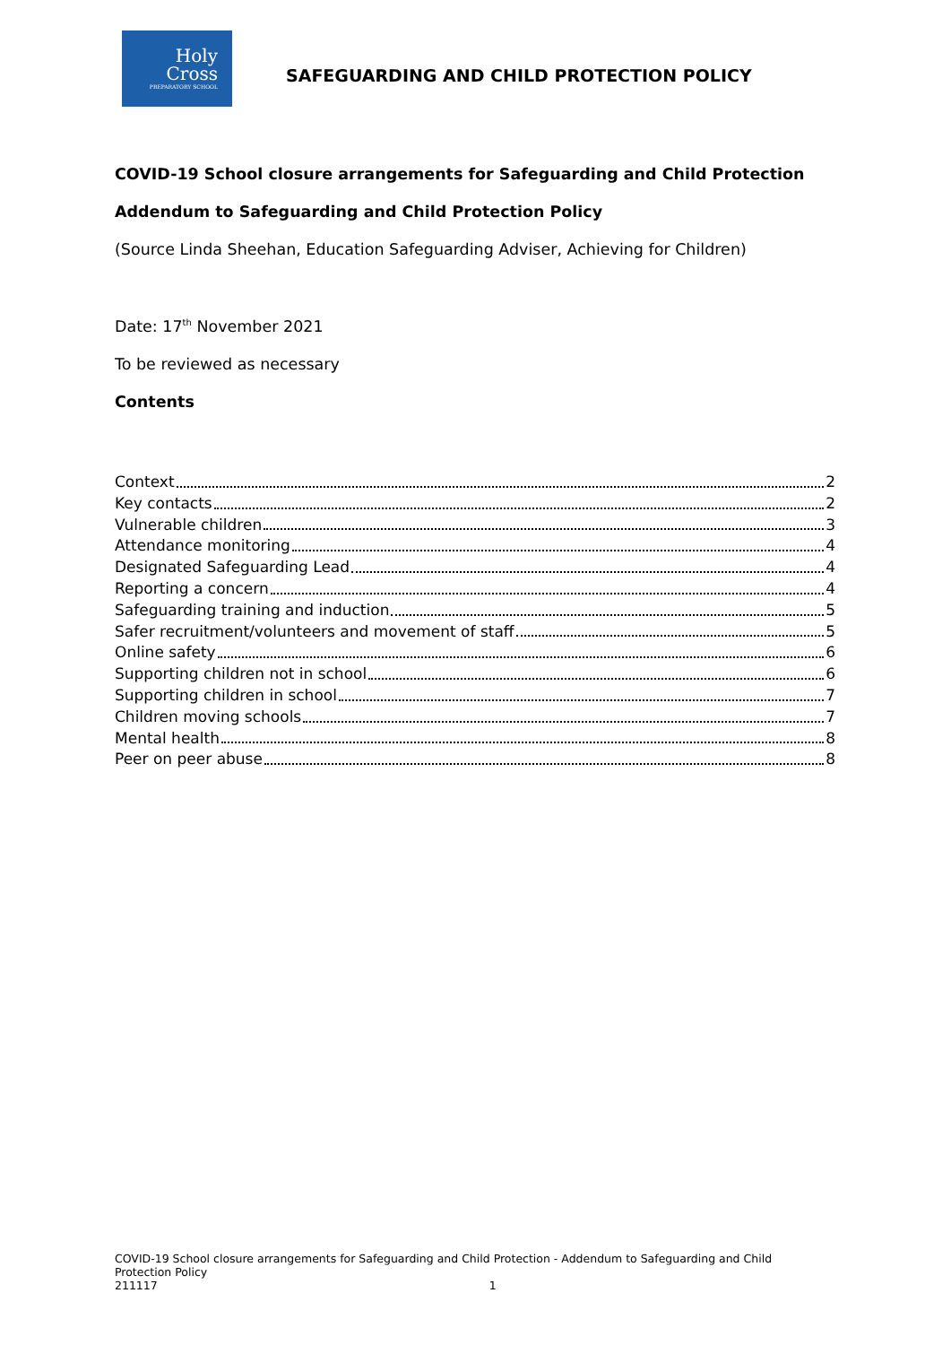Holy
Cross
PREPARATORY SCHOOL
SAFEGUARDING AND CHILD PROTECTION POLICY
COVID-19 School closure arrangements for Safeguarding and Child Protection
Addendum to Safeguarding and Child Protection Policy
(Source Linda Sheehan, Education Safeguarding Adviser, Achieving for Children)
Date: 17<sup>th</sup> November 2021
To be reviewed as necessary
Contents
Context 2
Key contacts 2
Vulnerable children 3
Attendance monitoring 4
Designated Safeguarding Lead 4
Reporting a concern 4
Safeguarding training and induction 5
Safer recruitment/volunteers and movement of staff 5
Online safety 6
Supporting children not in school 6
Supporting children in school 7
Children moving schools 7
Mental health 8
Peer on peer abuse 8
COVID-19 School closure arrangements for Safeguarding and Child Protection - Addendum to Safeguarding and Child Protection Policy
211117 1